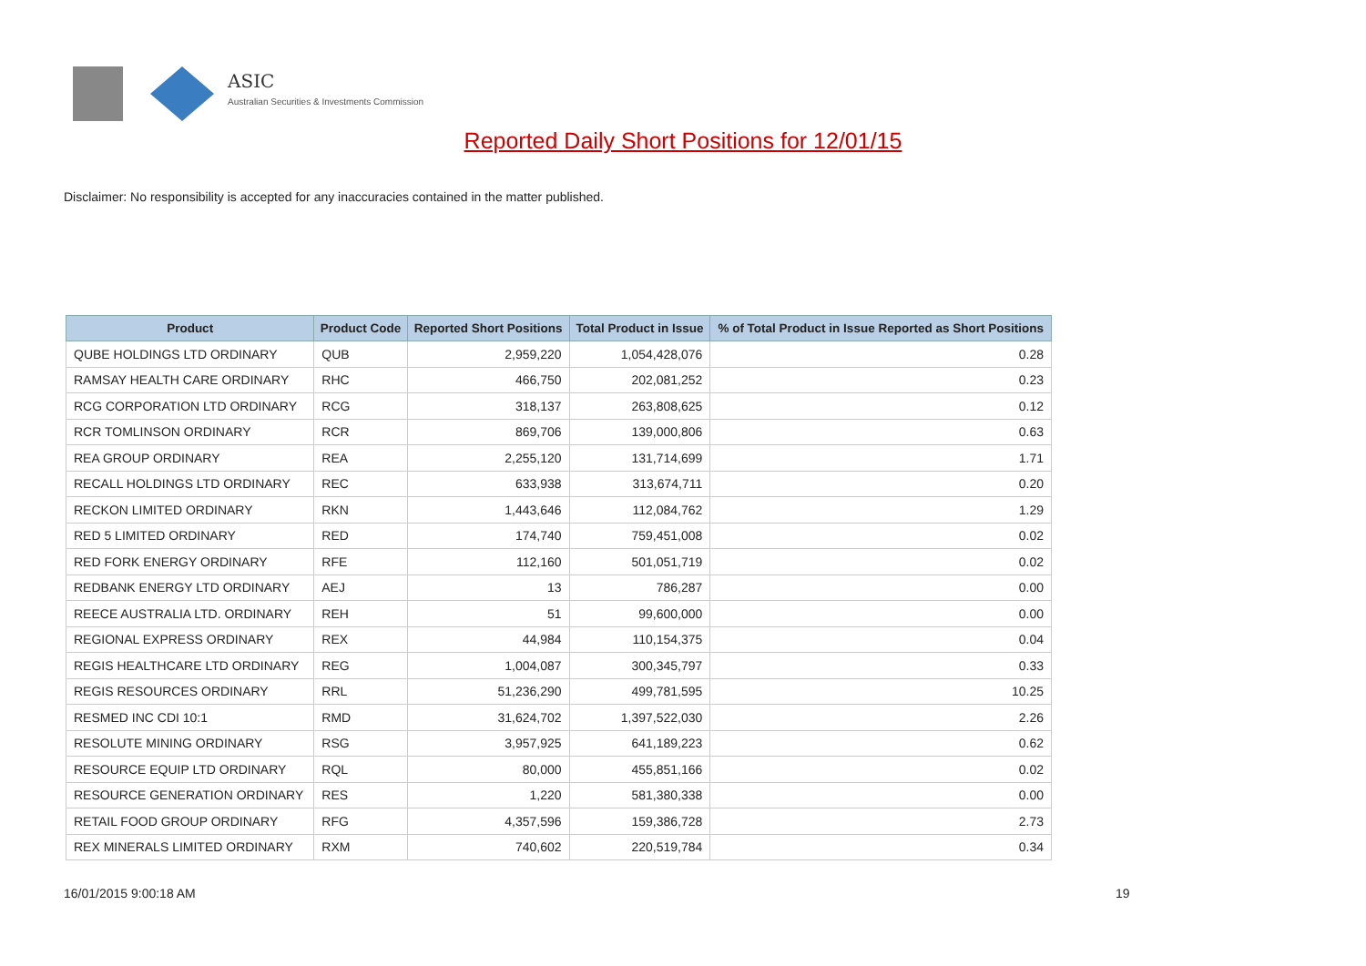ASIC
Australian Securities & Investments Commission
Reported Daily Short Positions for 12/01/15
Disclaimer: No responsibility is accepted for any inaccuracies contained in the matter published.
| Product | Product Code | Reported Short Positions | Total Product in Issue | % of Total Product in Issue Reported as Short Positions |
| --- | --- | --- | --- | --- |
| QUBE HOLDINGS LTD ORDINARY | QUB | 2,959,220 | 1,054,428,076 | 0.28 |
| RAMSAY HEALTH CARE ORDINARY | RHC | 466,750 | 202,081,252 | 0.23 |
| RCG CORPORATION LTD ORDINARY | RCG | 318,137 | 263,808,625 | 0.12 |
| RCR TOMLINSON ORDINARY | RCR | 869,706 | 139,000,806 | 0.63 |
| REA GROUP ORDINARY | REA | 2,255,120 | 131,714,699 | 1.71 |
| RECALL HOLDINGS LTD ORDINARY | REC | 633,938 | 313,674,711 | 0.20 |
| RECKON LIMITED ORDINARY | RKN | 1,443,646 | 112,084,762 | 1.29 |
| RED 5 LIMITED ORDINARY | RED | 174,740 | 759,451,008 | 0.02 |
| RED FORK ENERGY ORDINARY | RFE | 112,160 | 501,051,719 | 0.02 |
| REDBANK ENERGY LTD ORDINARY | AEJ | 13 | 786,287 | 0.00 |
| REECE AUSTRALIA LTD. ORDINARY | REH | 51 | 99,600,000 | 0.00 |
| REGIONAL EXPRESS ORDINARY | REX | 44,984 | 110,154,375 | 0.04 |
| REGIS HEALTHCARE LTD ORDINARY | REG | 1,004,087 | 300,345,797 | 0.33 |
| REGIS RESOURCES ORDINARY | RRL | 51,236,290 | 499,781,595 | 10.25 |
| RESMED INC CDI 10:1 | RMD | 31,624,702 | 1,397,522,030 | 2.26 |
| RESOLUTE MINING ORDINARY | RSG | 3,957,925 | 641,189,223 | 0.62 |
| RESOURCE EQUIP LTD ORDINARY | RQL | 80,000 | 455,851,166 | 0.02 |
| RESOURCE GENERATION ORDINARY | RES | 1,220 | 581,380,338 | 0.00 |
| RETAIL FOOD GROUP ORDINARY | RFG | 4,357,596 | 159,386,728 | 2.73 |
| REX MINERALS LIMITED ORDINARY | RXM | 740,602 | 220,519,784 | 0.34 |
16/01/2015 9:00:18 AM 19